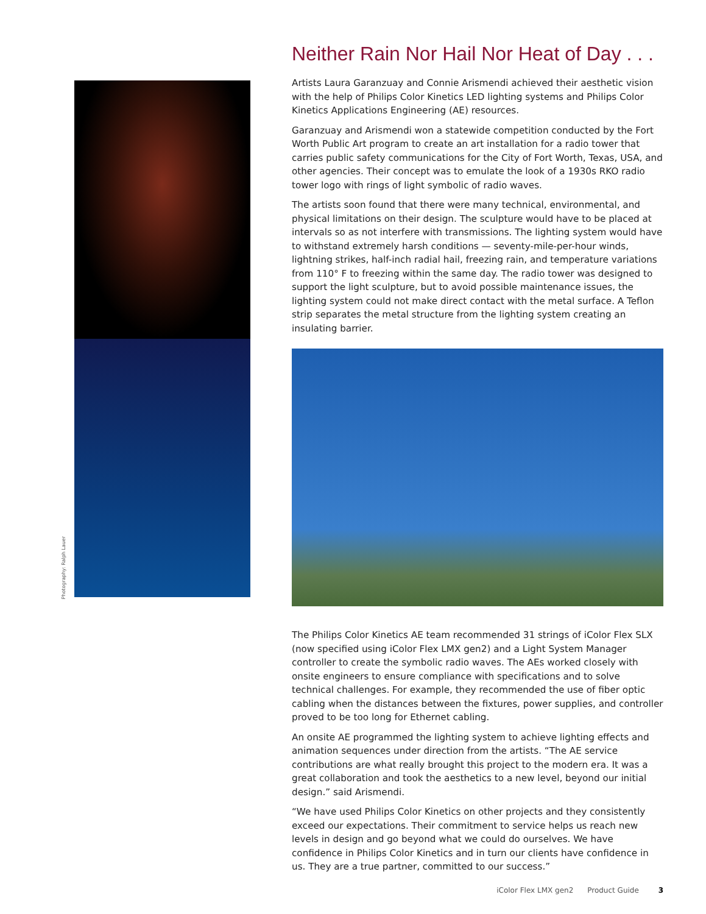Photography: Ralph Lauer
Neither Rain Nor Hail Nor Heat of Day . . .
Artists Laura Garanzuay and Connie Arismendi achieved their aesthetic vision with the help of Philips Color Kinetics LED lighting systems and Philips Color Kinetics Applications Engineering (AE) resources.
Garanzuay and Arismendi won a statewide competition conducted by the Fort Worth Public Art program to create an art installation for a radio tower that carries public safety communications for the City of Fort Worth, Texas, USA, and other agencies. Their concept was to emulate the look of a 1930s RKO radio tower logo with rings of light symbolic of radio waves.
The artists soon found that there were many technical, environmental, and physical limitations on their design. The sculpture would have to be placed at intervals so as not interfere with transmissions. The lighting system would have to withstand extremely harsh conditions — seventy-mile-per-hour winds, lightning strikes, half-inch radial hail, freezing rain, and temperature variations from 110° F to freezing within the same day. The radio tower was designed to support the light sculpture, but to avoid possible maintenance issues, the lighting system could not make direct contact with the metal surface. A Teflon strip separates the metal structure from the lighting system creating an insulating barrier.
The Philips Color Kinetics AE team recommended 31 strings of iColor Flex SLX (now specified using iColor Flex LMX gen2) and a Light System Manager controller to create the symbolic radio waves. The AEs worked closely with onsite engineers to ensure compliance with specifications and to solve technical challenges. For example, they recommended the use of fiber optic cabling when the distances between the fixtures, power supplies, and controller proved to be too long for Ethernet cabling.
An onsite AE programmed the lighting system to achieve lighting effects and animation sequences under direction from the artists. “The AE service contributions are what really brought this project to the modern era. It was a great collaboration and took the aesthetics to a new level, beyond our initial design.” said Arismendi.
“We have used Philips Color Kinetics on other projects and they consistently exceed our expectations. Their commitment to service helps us reach new levels in design and go beyond what we could do ourselves. We have confidence in Philips Color Kinetics and in turn our clients have confidence in us. They are a true partner, committed to our success.”
iColor Flex LMX gen2 Product Guide 3